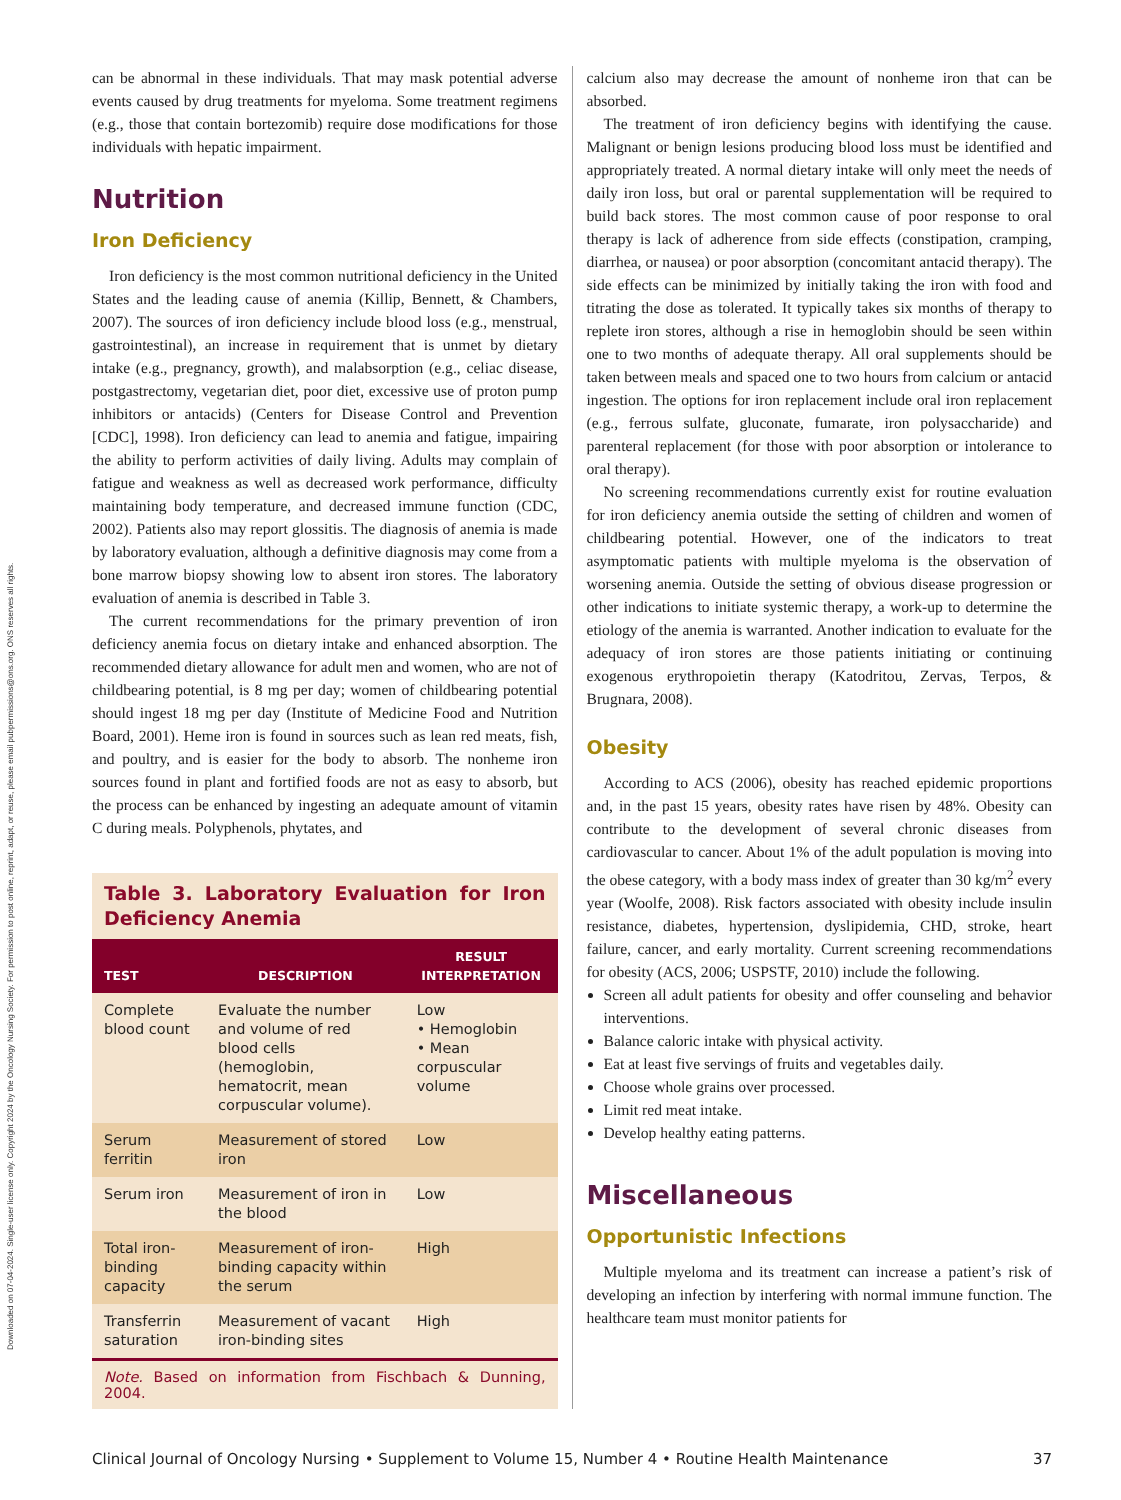Downloaded on 07-04-2024. Single-user license only. Copyright 2024 by the Oncology Nursing Society. For permission to post online, reprint, adapt, or reuse, please email pubpermissions@ons.org. ONS reserves all rights.
can be abnormal in these individuals. That may mask potential adverse events caused by drug treatments for myeloma. Some treatment regimens (e.g., those that contain bortezomib) require dose modifications for those individuals with hepatic impairment.
Nutrition
Iron Deficiency
Iron deficiency is the most common nutritional deficiency in the United States and the leading cause of anemia (Killip, Bennett, & Chambers, 2007). The sources of iron deficiency include blood loss (e.g., menstrual, gastrointestinal), an increase in requirement that is unmet by dietary intake (e.g., pregnancy, growth), and malabsorption (e.g., celiac disease, postgastrectomy, vegetarian diet, poor diet, excessive use of proton pump inhibitors or antacids) (Centers for Disease Control and Prevention [CDC], 1998). Iron deficiency can lead to anemia and fatigue, impairing the ability to perform activities of daily living. Adults may complain of fatigue and weakness as well as decreased work performance, difficulty maintaining body temperature, and decreased immune function (CDC, 2002). Patients also may report glossitis. The diagnosis of anemia is made by laboratory evaluation, although a definitive diagnosis may come from a bone marrow biopsy showing low to absent iron stores. The laboratory evaluation of anemia is described in Table 3.
The current recommendations for the primary prevention of iron deficiency anemia focus on dietary intake and enhanced absorption. The recommended dietary allowance for adult men and women, who are not of childbearing potential, is 8 mg per day; women of childbearing potential should ingest 18 mg per day (Institute of Medicine Food and Nutrition Board, 2001). Heme iron is found in sources such as lean red meats, fish, and poultry, and is easier for the body to absorb. The nonheme iron sources found in plant and fortified foods are not as easy to absorb, but the process can be enhanced by ingesting an adequate amount of vitamin C during meals. Polyphenols, phytates, and
Table 3. Laboratory Evaluation for Iron Deficiency Anemia
| TEST | DESCRIPTION | RESULT INTERPRETATION |
| --- | --- | --- |
| Complete blood count | Evaluate the number and volume of red blood cells (hemoglobin, hematocrit, mean corpuscular volume). | Low • Hemoglobin • Mean corpuscular volume |
| Serum ferritin | Measurement of stored iron | Low |
| Serum iron | Measurement of iron in the blood | Low |
| Total iron-binding capacity | Measurement of iron-binding capacity within the serum | High |
| Transferrin saturation | Measurement of vacant iron-binding sites | High |
Note. Based on information from Fischbach & Dunning, 2004.
calcium also may decrease the amount of nonheme iron that can be absorbed.
The treatment of iron deficiency begins with identifying the cause. Malignant or benign lesions producing blood loss must be identified and appropriately treated. A normal dietary intake will only meet the needs of daily iron loss, but oral or parental supplementation will be required to build back stores. The most common cause of poor response to oral therapy is lack of adherence from side effects (constipation, cramping, diarrhea, or nausea) or poor absorption (concomitant antacid therapy). The side effects can be minimized by initially taking the iron with food and titrating the dose as tolerated. It typically takes six months of therapy to replete iron stores, although a rise in hemoglobin should be seen within one to two months of adequate therapy. All oral supplements should be taken between meals and spaced one to two hours from calcium or antacid ingestion. The options for iron replacement include oral iron replacement (e.g., ferrous sulfate, gluconate, fumarate, iron polysaccharide) and parenteral replacement (for those with poor absorption or intolerance to oral therapy).
No screening recommendations currently exist for routine evaluation for iron deficiency anemia outside the setting of children and women of childbearing potential. However, one of the indicators to treat asymptomatic patients with multiple myeloma is the observation of worsening anemia. Outside the setting of obvious disease progression or other indications to initiate systemic therapy, a work-up to determine the etiology of the anemia is warranted. Another indication to evaluate for the adequacy of iron stores are those patients initiating or continuing exogenous erythropoietin therapy (Katodritou, Zervas, Terpos, & Brugnara, 2008).
Obesity
According to ACS (2006), obesity has reached epidemic proportions and, in the past 15 years, obesity rates have risen by 48%. Obesity can contribute to the development of several chronic diseases from cardiovascular to cancer. About 1% of the adult population is moving into the obese category, with a body mass index of greater than 30 kg/m<sup>2</sup> every year (Woolfe, 2008). Risk factors associated with obesity include insulin resistance, diabetes, hypertension, dyslipidemia, CHD, stroke, heart failure, cancer, and early mortality. Current screening recommendations for obesity (ACS, 2006; USPSTF, 2010) include the following.
Screen all adult patients for obesity and offer counseling and behavior interventions.
Balance caloric intake with physical activity.
Eat at least five servings of fruits and vegetables daily.
Choose whole grains over processed.
Limit red meat intake.
Develop healthy eating patterns.
Miscellaneous
Opportunistic Infections
Multiple myeloma and its treatment can increase a patient’s risk of developing an infection by interfering with normal immune function. The healthcare team must monitor patients for
Clinical Journal of Oncology Nursing • Supplement to Volume 15, Number 4 • Routine Health Maintenance 37